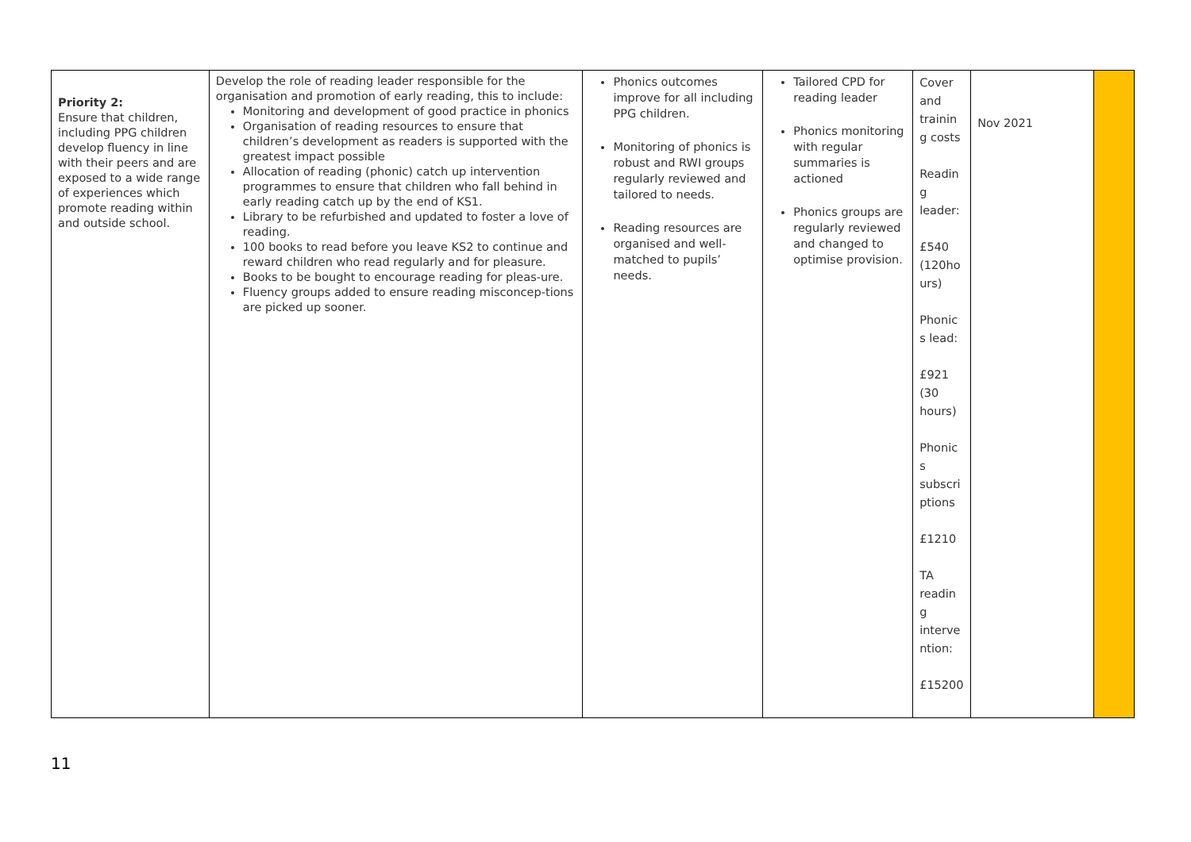| Priority 2: Ensure that children, including PPG children develop fluency in line with their peers and are exposed to a wide range of experiences which promote reading within and outside school. | Develop the role of reading leader responsible for the organisation and promotion of early reading, this to include: Monitoring and development of good practice in phonics Organisation of reading resources to ensure that children’s development as readers is supported with the greatest impact possible Allocation of reading (phonic) catch up intervention programmes to ensure that children who fall behind in early reading catch up by the end of KS1. Library to be refurbished and updated to foster a love of reading. 100 books to read before you leave KS2 to continue and reward children who read regularly and for pleasure. Books to be bought to encourage reading for pleas-ure. Fluency groups added to ensure reading misconcep-tions are picked up sooner. | Phonics outcomes improve for all including PPG children. Monitoring of phonics is robust and RWI groups regularly reviewed and tailored to needs. Reading resources are organised and well-matched to pupils’ needs. | Tailored CPD for reading leader Phonics monitoring with regular summaries is actioned Phonics groups are regularly reviewed and changed to optimise provision. | Cover and trainin g costs Readin g leader: £540 (120ho urs) Phonic s lead: £921 (30 hours) Phonic s subscri ptions £1210 TA readin g interve ntion: £15200 | Nov 2021 | |
11